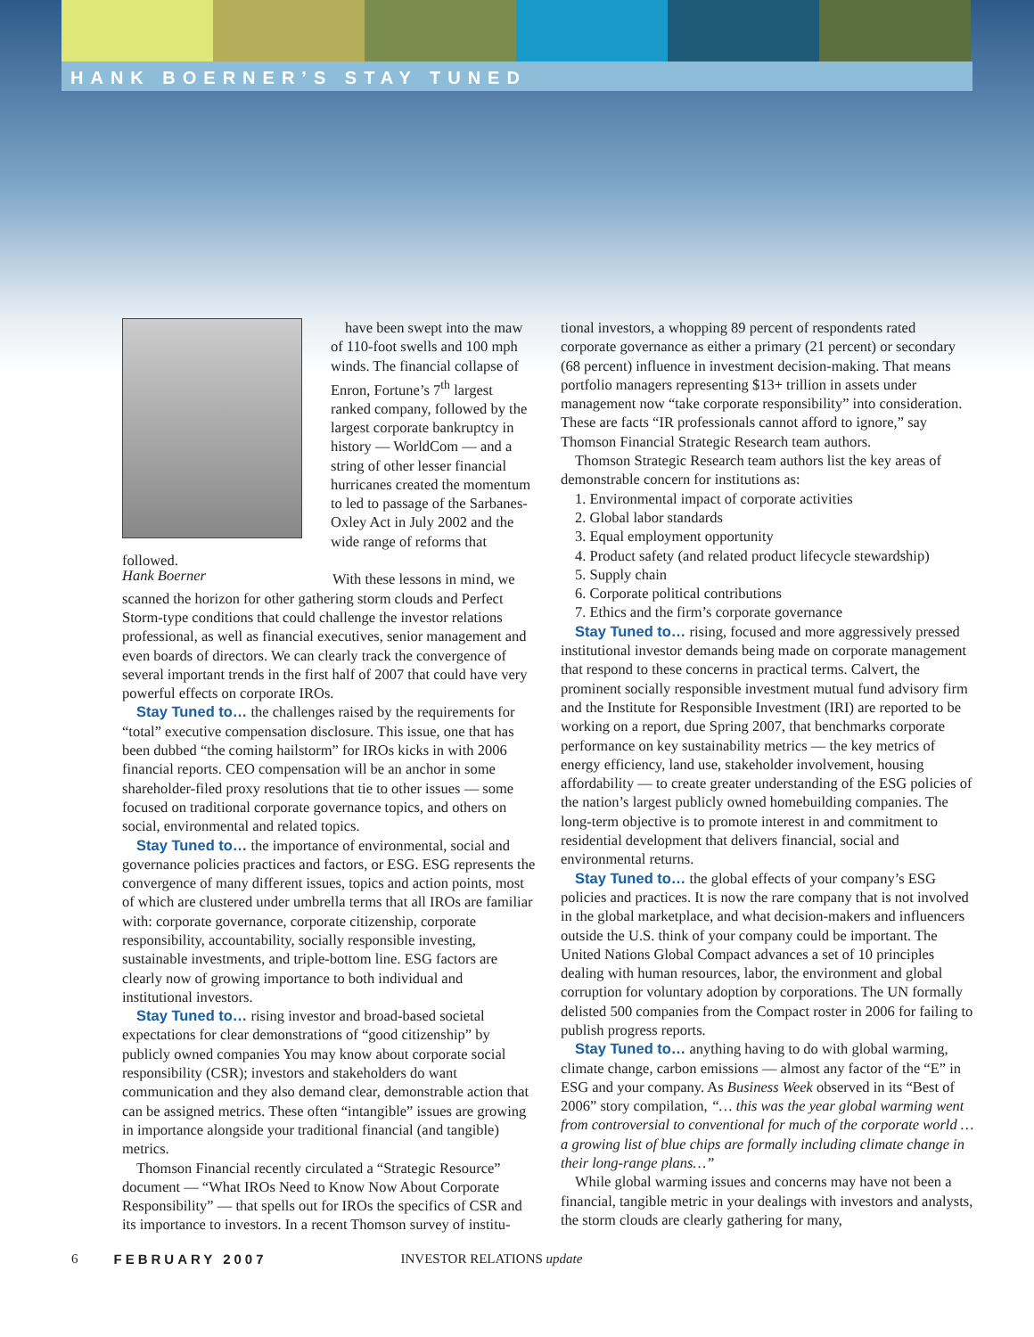HANK BOERNER’S STAY TUNED
have been swept into the maw of 110-foot swells and 100 mph winds. The financial collapse of Enron, Fortune’s 7<sup>th</sup> largest ranked company, followed by the largest corporate bankruptcy in history — WorldCom — and a string of other lesser financial hurricanes created the momentum to led to passage of the Sarbanes-Oxley Act in July 2002 and the wide range of reforms that followed.
Hank Boerner
With these lessons in mind, we scanned the horizon for other gathering storm clouds and Perfect Storm-type conditions that could challenge the investor relations professional, as well as financial executives, senior management and even boards of directors. We can clearly track the convergence of several important trends in the first half of 2007 that could have very powerful effects on corporate IROs.
Stay Tuned to… the challenges raised by the requirements for “total” executive compensation disclosure. This issue, one that has been dubbed “the coming hailstorm” for IROs kicks in with 2006 financial reports. CEO compensation will be an anchor in some shareholder-filed proxy resolutions that tie to other issues — some focused on traditional corporate governance topics, and others on social, environmental and related topics.
Stay Tuned to… the importance of environmental, social and governance policies practices and factors, or ESG. ESG represents the convergence of many different issues, topics and action points, most of which are clustered under umbrella terms that all IROs are familiar with: corporate governance, corporate citizenship, corporate responsibility, accountability, socially responsible investing, sustainable investments, and triple-bottom line. ESG factors are clearly now of growing importance to both individual and institutional investors.
Stay Tuned to… rising investor and broad-based societal expectations for clear demonstrations of “good citizenship” by publicly owned companies You may know about corporate social responsibility (CSR); investors and stakeholders do want communication and they also demand clear, demonstrable action that can be assigned metrics. These often “intangible” issues are growing in importance alongside your traditional financial (and tangible) metrics.
Thomson Financial recently circulated a “Strategic Resource” document — “What IROs Need to Know Now About Corporate Responsibility” — that spells out for IROs the specifics of CSR and its importance to investors. In a recent Thomson survey of institu-
tional investors, a whopping 89 percent of respondents rated corporate governance as either a primary (21 percent) or secondary (68 percent) influence in investment decision-making. That means portfolio managers representing $13+ trillion in assets under management now “take corporate responsibility” into consideration. These are facts “IR professionals cannot afford to ignore,” say Thomson Financial Strategic Research team authors.
Thomson Strategic Research team authors list the key areas of demonstrable concern for institutions as:
1. Environmental impact of corporate activities
2. Global labor standards
3. Equal employment opportunity
4. Product safety (and related product lifecycle stewardship)
5. Supply chain
6. Corporate political contributions
7. Ethics and the firm’s corporate governance
Stay Tuned to… rising, focused and more aggressively pressed institutional investor demands being made on corporate management that respond to these concerns in practical terms. Calvert, the prominent socially responsible investment mutual fund advisory firm and the Institute for Responsible Investment (IRI) are reported to be working on a report, due Spring 2007, that benchmarks corporate performance on key sustainability metrics — the key metrics of energy efficiency, land use, stakeholder involvement, housing affordability — to create greater understanding of the ESG policies of the nation’s largest publicly owned homebuilding companies. The long-term objective is to promote interest in and commitment to residential development that delivers financial, social and environmental returns.
Stay Tuned to… the global effects of your company’s ESG policies and practices. It is now the rare company that is not involved in the global marketplace, and what decision-makers and influencers outside the U.S. think of your company could be important. The United Nations Global Compact advances a set of 10 principles dealing with human resources, labor, the environment and global corruption for voluntary adoption by corporations. The UN formally delisted 500 companies from the Compact roster in 2006 for failing to publish progress reports.
Stay Tuned to… anything having to do with global warming, climate change, carbon emissions — almost any factor of the “E” in ESG and your company. As Business Week observed in its “Best of 2006” story compilation, “… this was the year global warming went from controversial to conventional for much of the corporate world … a growing list of blue chips are formally including climate change in their long-range plans…”
While global warming issues and concerns may have not been a financial, tangible metric in your dealings with investors and analysts, the storm clouds are clearly gathering for many,
6 FEBRUARY 2007 INVESTOR RELATIONS update